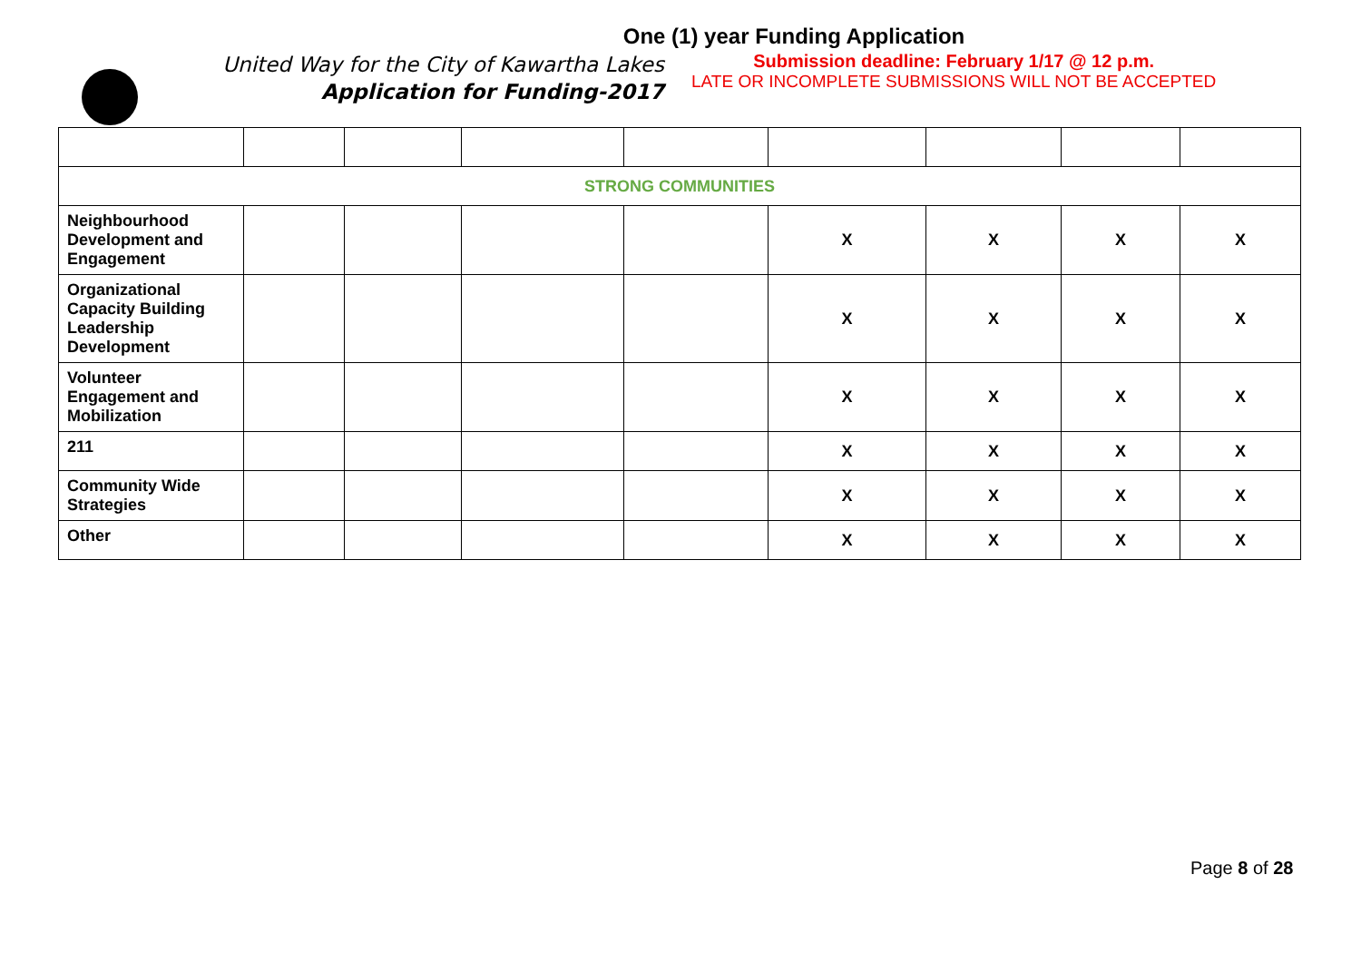One (1) year Funding Application
United Way for the City of Kawartha Lakes
Application for Funding-2017
Submission deadline: February 1/17 @ 12 p.m.
LATE OR INCOMPLETE SUBMISSIONS WILL NOT BE ACCEPTED
| STRONG COMMUNITIES | | | | | | | | |
| Neighbourhood Development and Engagement | | | | | X | X | X | X |
| Organizational Capacity Building Leadership Development | | | | | X | X | X | X |
| Volunteer Engagement and Mobilization | | | | | X | X | X | X |
| 211 | | | | | X | X | X | X |
| Community Wide Strategies | | | | | X | X | X | X |
| Other | | | | | X | X | X | X |
Page 8 of 28